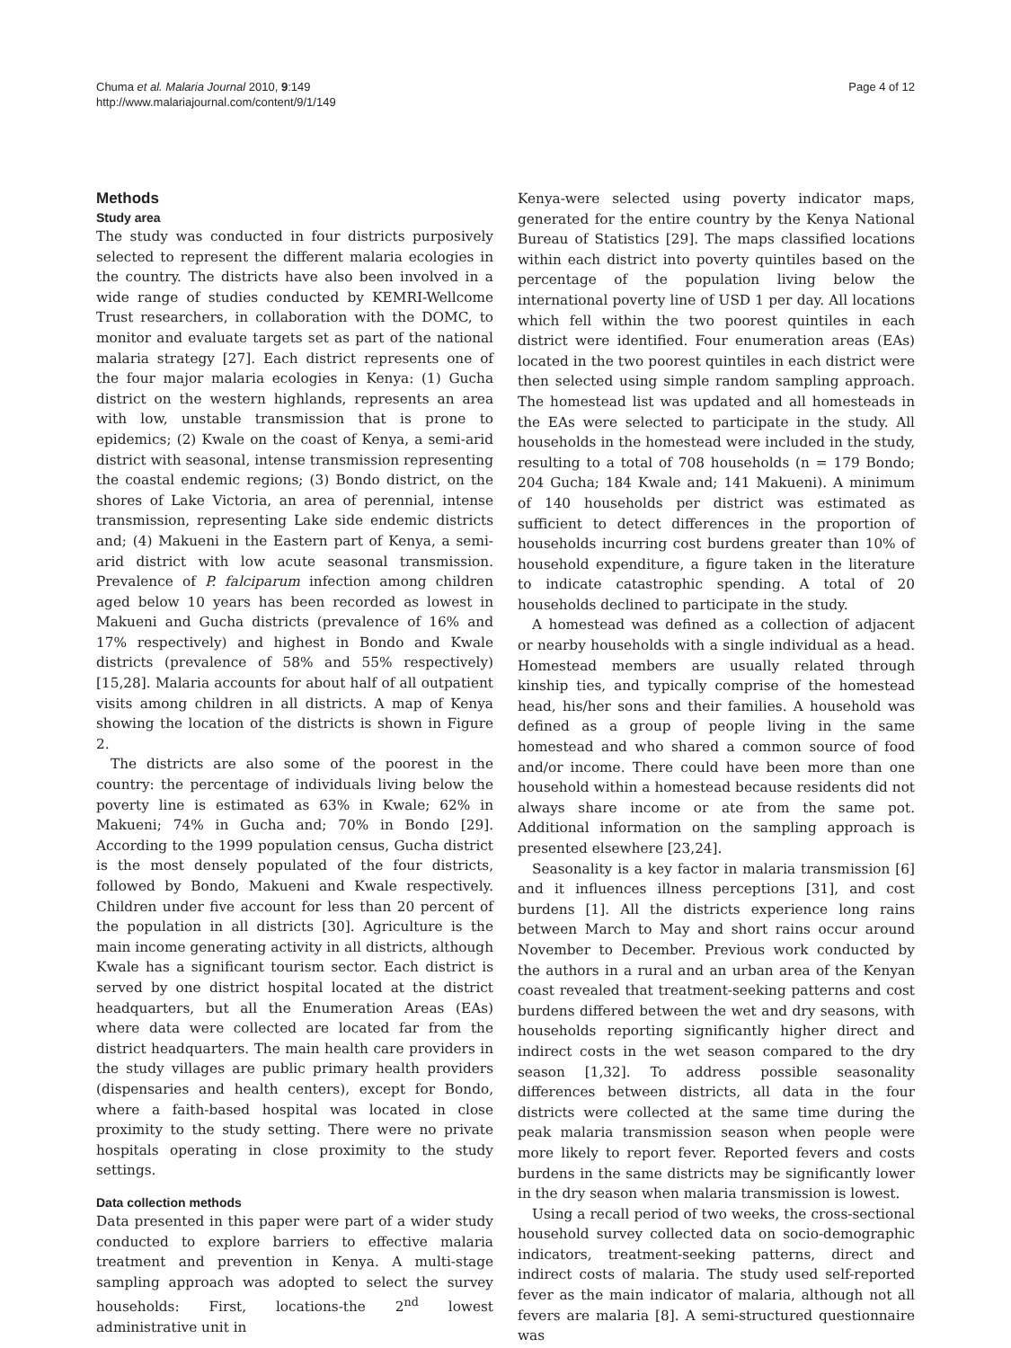Chuma et al. Malaria Journal 2010, 9:149
http://www.malariajournal.com/content/9/1/149
Page 4 of 12
Methods
Study area
The study was conducted in four districts purposively selected to represent the different malaria ecologies in the country. The districts have also been involved in a wide range of studies conducted by KEMRI-Wellcome Trust researchers, in collaboration with the DOMC, to monitor and evaluate targets set as part of the national malaria strategy [27]. Each district represents one of the four major malaria ecologies in Kenya: (1) Gucha district on the western highlands, represents an area with low, unstable transmission that is prone to epidemics; (2) Kwale on the coast of Kenya, a semi-arid district with seasonal, intense transmission representing the coastal endemic regions; (3) Bondo district, on the shores of Lake Victoria, an area of perennial, intense transmission, representing Lake side endemic districts and; (4) Makueni in the Eastern part of Kenya, a semi-arid district with low acute seasonal transmission. Prevalence of P. falciparum infection among children aged below 10 years has been recorded as lowest in Makueni and Gucha districts (prevalence of 16% and 17% respectively) and highest in Bondo and Kwale districts (prevalence of 58% and 55% respectively) [15,28]. Malaria accounts for about half of all outpatient visits among children in all districts. A map of Kenya showing the location of the districts is shown in Figure 2.
The districts are also some of the poorest in the country: the percentage of individuals living below the poverty line is estimated as 63% in Kwale; 62% in Makueni; 74% in Gucha and; 70% in Bondo [29]. According to the 1999 population census, Gucha district is the most densely populated of the four districts, followed by Bondo, Makueni and Kwale respectively. Children under five account for less than 20 percent of the population in all districts [30]. Agriculture is the main income generating activity in all districts, although Kwale has a significant tourism sector. Each district is served by one district hospital located at the district headquarters, but all the Enumeration Areas (EAs) where data were collected are located far from the district headquarters. The main health care providers in the study villages are public primary health providers (dispensaries and health centers), except for Bondo, where a faith-based hospital was located in close proximity to the study setting. There were no private hospitals operating in close proximity to the study settings.
Data collection methods
Data presented in this paper were part of a wider study conducted to explore barriers to effective malaria treatment and prevention in Kenya. A multi-stage sampling approach was adopted to select the survey households: First, locations-the 2<sup>nd</sup> lowest administrative unit in
Kenya-were selected using poverty indicator maps, generated for the entire country by the Kenya National Bureau of Statistics [29]. The maps classified locations within each district into poverty quintiles based on the percentage of the population living below the international poverty line of USD 1 per day. All locations which fell within the two poorest quintiles in each district were identified. Four enumeration areas (EAs) located in the two poorest quintiles in each district were then selected using simple random sampling approach. The homestead list was updated and all homesteads in the EAs were selected to participate in the study. All households in the homestead were included in the study, resulting to a total of 708 households (n = 179 Bondo; 204 Gucha; 184 Kwale and; 141 Makueni). A minimum of 140 households per district was estimated as sufficient to detect differences in the proportion of households incurring cost burdens greater than 10% of household expenditure, a figure taken in the literature to indicate catastrophic spending. A total of 20 households declined to participate in the study.
A homestead was defined as a collection of adjacent or nearby households with a single individual as a head. Homestead members are usually related through kinship ties, and typically comprise of the homestead head, his/her sons and their families. A household was defined as a group of people living in the same homestead and who shared a common source of food and/or income. There could have been more than one household within a homestead because residents did not always share income or ate from the same pot. Additional information on the sampling approach is presented elsewhere [23,24].
Seasonality is a key factor in malaria transmission [6] and it influences illness perceptions [31], and cost burdens [1]. All the districts experience long rains between March to May and short rains occur around November to December. Previous work conducted by the authors in a rural and an urban area of the Kenyan coast revealed that treatment-seeking patterns and cost burdens differed between the wet and dry seasons, with households reporting significantly higher direct and indirect costs in the wet season compared to the dry season [1,32]. To address possible seasonality differences between districts, all data in the four districts were collected at the same time during the peak malaria transmission season when people were more likely to report fever. Reported fevers and costs burdens in the same districts may be significantly lower in the dry season when malaria transmission is lowest.
Using a recall period of two weeks, the cross-sectional household survey collected data on socio-demographic indicators, treatment-seeking patterns, direct and indirect costs of malaria. The study used self-reported fever as the main indicator of malaria, although not all fevers are malaria [8]. A semi-structured questionnaire was